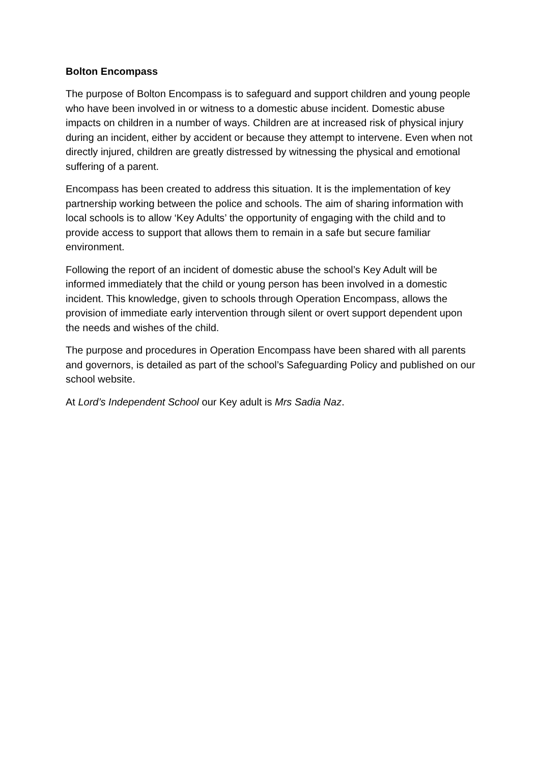Bolton Encompass
The purpose of Bolton Encompass is to safeguard and support children and young people who have been involved in or witness to a domestic abuse incident. Domestic abuse impacts on children in a number of ways. Children are at increased risk of physical injury during an incident, either by accident or because they attempt to intervene. Even when not directly injured, children are greatly distressed by witnessing the physical and emotional suffering of a parent.
Encompass has been created to address this situation. It is the implementation of key partnership working between the police and schools. The aim of sharing information with local schools is to allow ‘Key Adults’ the opportunity of engaging with the child and to provide access to support that allows them to remain in a safe but secure familiar environment.
Following the report of an incident of domestic abuse the school’s Key Adult will be informed immediately that the child or young person has been involved in a domestic incident. This knowledge, given to schools through Operation Encompass, allows the provision of immediate early intervention through silent or overt support dependent upon the needs and wishes of the child.
The purpose and procedures in Operation Encompass have been shared with all parents and governors, is detailed as part of the school’s Safeguarding Policy and published on our school website.
At Lord’s Independent School our Key adult is Mrs Sadia Naz.